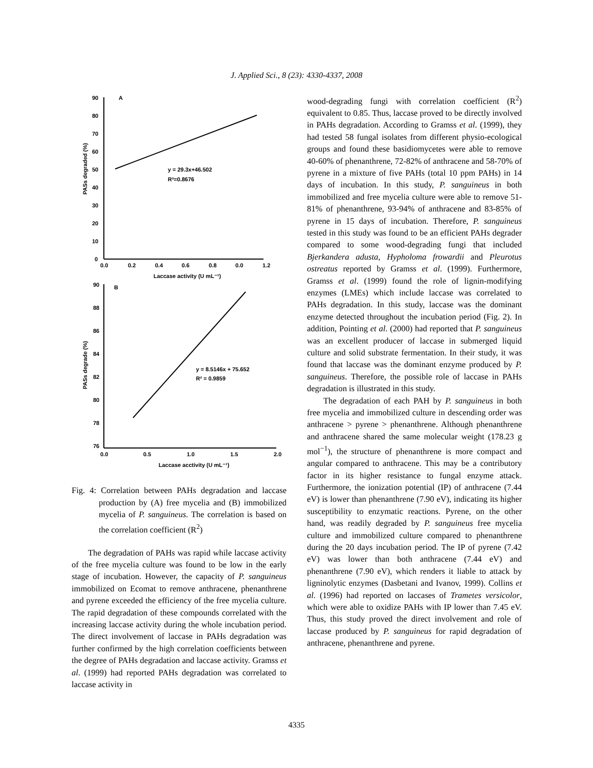J. Applied Sci., 8 (23): 4330-4337, 2008
90
80
70
60
50
40
30
20
10
0
0.0
0.2
0.4
0.6
0.8
0.0
1.2
Laccase activity (U mL⁻¹)
A
PASs degraded (%)
y = 29.3x+46.502
R²=0.8676
90
88
86
84
82
80
78
76
0.0
0.5
1.0
1.5
2.0
Laccase acctivity (U mL⁻¹)
B
PASs degrade (%)
y = 8.5146x + 75.652
R² = 0.9859
Fig. 4: Correlation between PAHs degradation and laccase production by (A) free mycelia and (B) immobilized mycelia of P. sanguineus. The correlation is based on the correlation coefficient (R<sup>2</sup>)
The degradation of PAHs was rapid while laccase activity of the free mycelia culture was found to be low in the early stage of incubation. However, the capacity of P. sanguineus immobilized on Ecomat to remove anthracene, phenanthrene and pyrene exceeded the efficiency of the free mycelia culture. The rapid degradation of these compounds correlated with the increasing laccase activity during the whole incubation period. The direct involvement of laccase in PAHs degradation was further confirmed by the high correlation coefficients between the degree of PAHs degradation and laccase activity. Gramss et al. (1999) had reported PAHs degradation was correlated to laccase activity in
wood-degrading fungi with correlation coefficient (R<sup>2</sup>) equivalent to 0.85. Thus, laccase proved to be directly involved in PAHs degradation. According to Gramss et al. (1999), they had tested 58 fungal isolates from different physio-ecological groups and found these basidiomycetes were able to remove 40-60% of phenanthrene, 72-82% of anthracene and 58-70% of pyrene in a mixture of five PAHs (total 10 ppm PAHs) in 14 days of incubation. In this study, P. sanguineus in both immobilized and free mycelia culture were able to remove 51-81% of phenanthrene, 93-94% of anthracene and 83-85% of pyrene in 15 days of incubation. Therefore, P. sanguineus tested in this study was found to be an efficient PAHs degrader compared to some wood-degrading fungi that included Bjerkandera adusta, Hypholoma frowardii and Pleurotus ostreatus reported by Gramss et al. (1999). Furthermore, Gramss et al. (1999) found the role of lignin-modifying enzymes (LMEs) which include laccase was correlated to PAHs degradation. In this study, laccase was the dominant enzyme detected throughout the incubation period (Fig. 2). In addition, Pointing et al. (2000) had reported that P. sanguineus was an excellent producer of laccase in submerged liquid culture and solid substrate fermentation. In their study, it was found that laccase was the dominant enzyme produced by P. sanguineus. Therefore, the possible role of laccase in PAHs degradation is illustrated in this study.
The degradation of each PAH by P. sanguineus in both free mycelia and immobilized culture in descending order was anthracene > pyrene > phenanthrene. Although phenanthrene and anthracene shared the same molecular weight (178.23 g mol<sup>−1</sup>), the structure of phenanthrene is more compact and angular compared to anthracene. This may be a contributory factor in its higher resistance to fungal enzyme attack. Furthermore, the ionization potential (IP) of anthracene (7.44 eV) is lower than phenanthrene (7.90 eV), indicating its higher susceptibility to enzymatic reactions. Pyrene, on the other hand, was readily degraded by P. sanguineus free mycelia culture and immobilized culture compared to phenanthrene during the 20 days incubation period. The IP of pyrene (7.42 eV) was lower than both anthracene (7.44 eV) and phenanthrene (7.90 eV), which renders it liable to attack by ligninolytic enzymes (Dasbetani and Ivanov, 1999). Collins et al. (1996) had reported on laccases of Trametes versicolor, which were able to oxidize PAHs with IP lower than 7.45 eV. Thus, this study proved the direct involvement and role of laccase produced by P. sanguineus for rapid degradation of anthracene, phenanthrene and pyrene.
4335